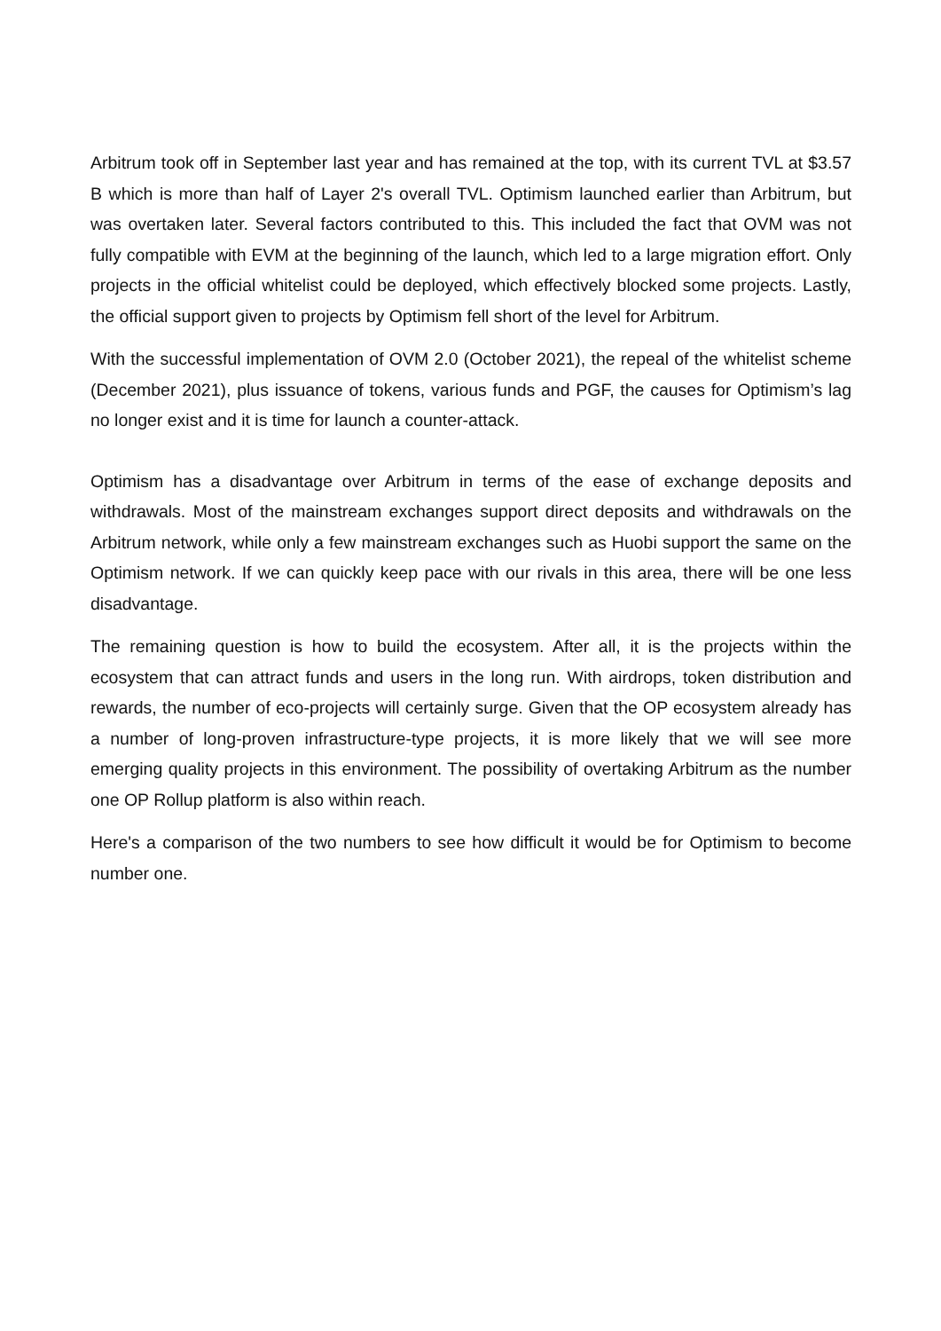Arbitrum took off in September last year and has remained at the top, with its current TVL at $3.57 B which is more than half of Layer 2's overall TVL. Optimism launched earlier than Arbitrum, but was overtaken later. Several factors contributed to this. This included the fact that OVM was not fully compatible with EVM at the beginning of the launch, which led to a large migration effort. Only projects in the official whitelist could be deployed, which effectively blocked some projects. Lastly, the official support given to projects by Optimism fell short of the level for Arbitrum.
With the successful implementation of OVM 2.0 (October 2021), the repeal of the whitelist scheme (December 2021), plus issuance of tokens, various funds and PGF, the causes for Optimism’s lag no longer exist and it is time for launch a counter-attack.
Optimism has a disadvantage over Arbitrum in terms of the ease of exchange deposits and withdrawals. Most of the mainstream exchanges support direct deposits and withdrawals on the Arbitrum network, while only a few mainstream exchanges such as Huobi support the same on the Optimism network. If we can quickly keep pace with our rivals in this area, there will be one less disadvantage.
The remaining question is how to build the ecosystem. After all, it is the projects within the ecosystem that can attract funds and users in the long run. With airdrops, token distribution and rewards, the number of eco-projects will certainly surge. Given that the OP ecosystem already has a number of long-proven infrastructure-type projects, it is more likely that we will see more emerging quality projects in this environment. The possibility of overtaking Arbitrum as the number one OP Rollup platform is also within reach.
Here's a comparison of the two numbers to see how difficult it would be for Optimism to become number one.